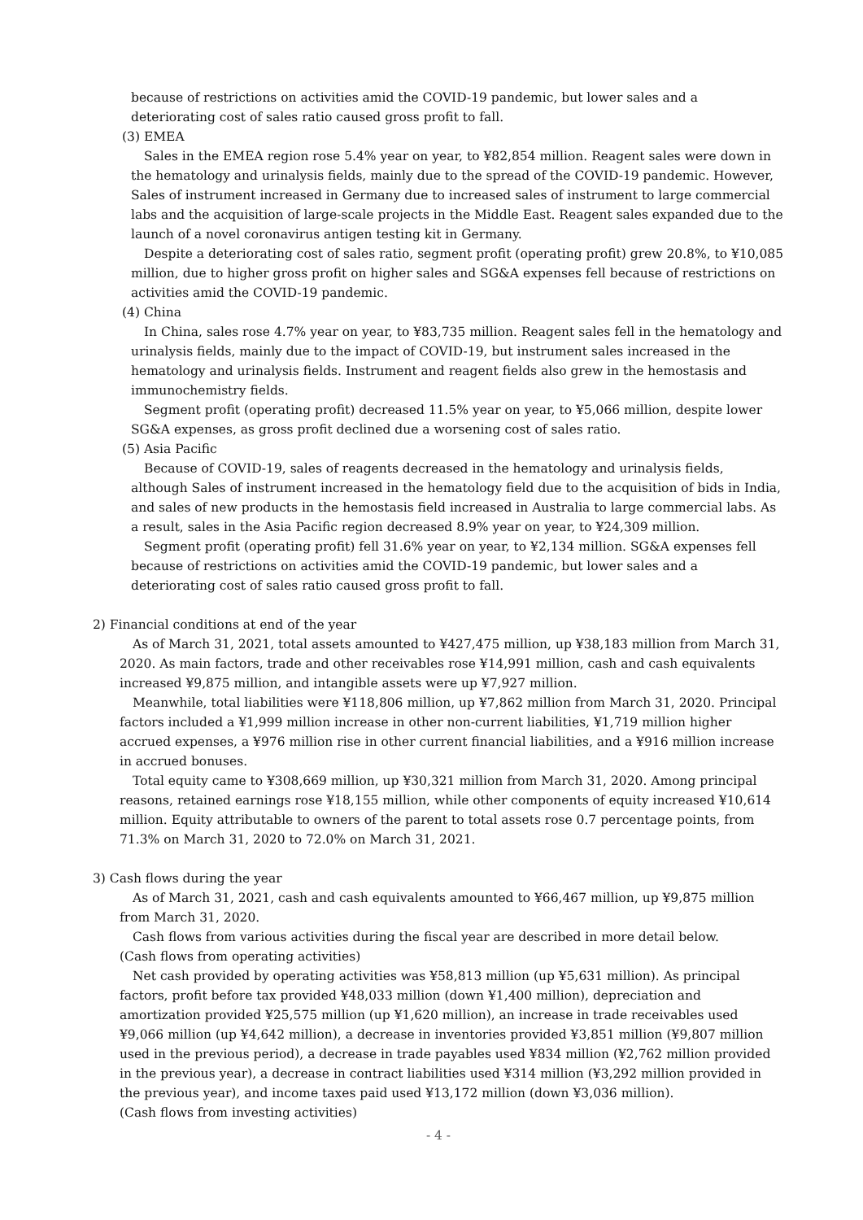because of restrictions on activities amid the COVID-19 pandemic, but lower sales and a deteriorating cost of sales ratio caused gross profit to fall.
(3) EMEA
Sales in the EMEA region rose 5.4% year on year, to ¥82,854 million. Reagent sales were down in the hematology and urinalysis fields, mainly due to the spread of the COVID-19 pandemic. However, Sales of instrument increased in Germany due to increased sales of instrument to large commercial labs and the acquisition of large-scale projects in the Middle East. Reagent sales expanded due to the launch of a novel coronavirus antigen testing kit in Germany.
Despite a deteriorating cost of sales ratio, segment profit (operating profit) grew 20.8%, to ¥10,085 million, due to higher gross profit on higher sales and SG&A expenses fell because of restrictions on activities amid the COVID-19 pandemic.
(4) China
In China, sales rose 4.7% year on year, to ¥83,735 million. Reagent sales fell in the hematology and urinalysis fields, mainly due to the impact of COVID-19, but instrument sales increased in the hematology and urinalysis fields. Instrument and reagent fields also grew in the hemostasis and immunochemistry fields.
Segment profit (operating profit) decreased 11.5% year on year, to ¥5,066 million, despite lower SG&A expenses, as gross profit declined due a worsening cost of sales ratio.
(5) Asia Pacific
Because of COVID-19, sales of reagents decreased in the hematology and urinalysis fields, although Sales of instrument increased in the hematology field due to the acquisition of bids in India, and sales of new products in the hemostasis field increased in Australia to large commercial labs. As a result, sales in the Asia Pacific region decreased 8.9% year on year, to ¥24,309 million.
Segment profit (operating profit) fell 31.6% year on year, to ¥2,134 million. SG&A expenses fell because of restrictions on activities amid the COVID-19 pandemic, but lower sales and a deteriorating cost of sales ratio caused gross profit to fall.
2) Financial conditions at end of the year
As of March 31, 2021, total assets amounted to ¥427,475 million, up ¥38,183 million from March 31, 2020. As main factors, trade and other receivables rose ¥14,991 million, cash and cash equivalents increased ¥9,875 million, and intangible assets were up ¥7,927 million.
Meanwhile, total liabilities were ¥118,806 million, up ¥7,862 million from March 31, 2020. Principal factors included a ¥1,999 million increase in other non-current liabilities, ¥1,719 million higher accrued expenses, a ¥976 million rise in other current financial liabilities, and a ¥916 million increase in accrued bonuses.
Total equity came to ¥308,669 million, up ¥30,321 million from March 31, 2020. Among principal reasons, retained earnings rose ¥18,155 million, while other components of equity increased ¥10,614 million. Equity attributable to owners of the parent to total assets rose 0.7 percentage points, from 71.3% on March 31, 2020 to 72.0% on March 31, 2021.
3) Cash flows during the year
As of March 31, 2021, cash and cash equivalents amounted to ¥66,467 million, up ¥9,875 million from March 31, 2020.
Cash flows from various activities during the fiscal year are described in more detail below.
(Cash flows from operating activities)
Net cash provided by operating activities was ¥58,813 million (up ¥5,631 million). As principal factors, profit before tax provided ¥48,033 million (down ¥1,400 million), depreciation and amortization provided ¥25,575 million (up ¥1,620 million), an increase in trade receivables used ¥9,066 million (up ¥4,642 million), a decrease in inventories provided ¥3,851 million (¥9,807 million used in the previous period), a decrease in trade payables used ¥834 million (¥2,762 million provided in the previous year), a decrease in contract liabilities used ¥314 million (¥3,292 million provided in the previous year), and income taxes paid used ¥13,172 million (down ¥3,036 million).
(Cash flows from investing activities)
- 4 -